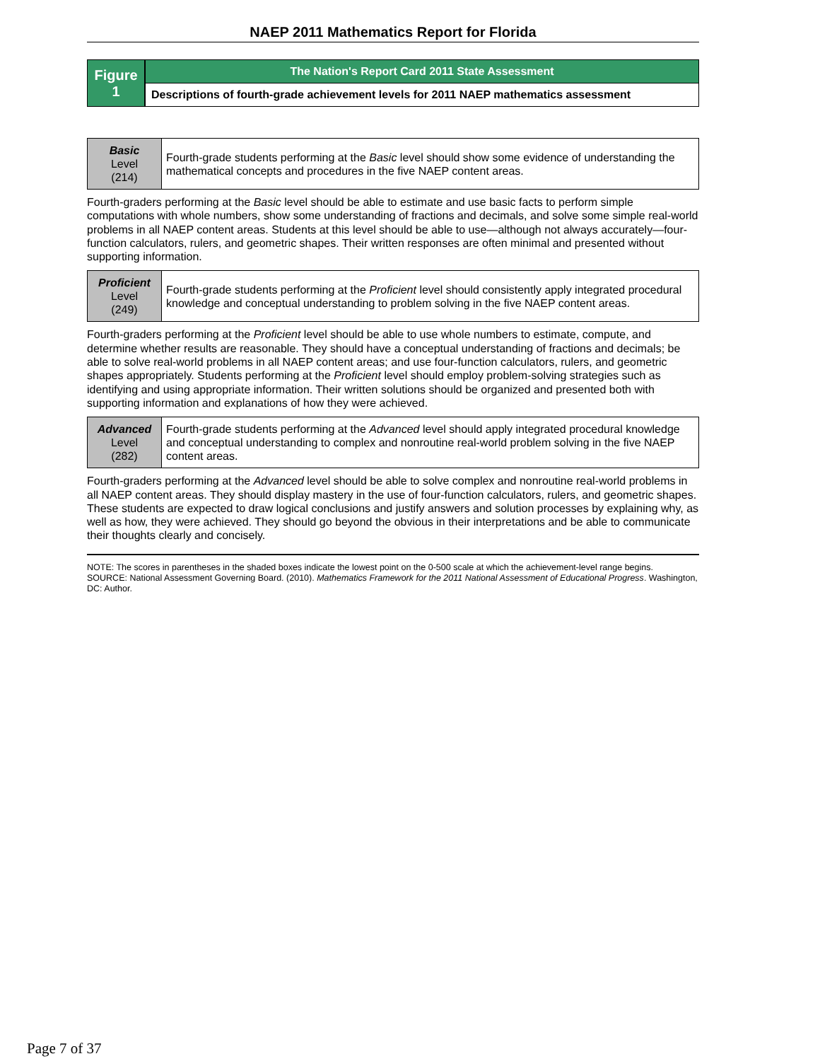NAEP 2011 Mathematics Report for Florida
Figure
1
The Nation's Report Card 2011 State Assessment
Descriptions of fourth-grade achievement levels for 2011 NAEP mathematics assessment
| Basic Level (214) | Fourth-grade students performing at the Basic level should show some evidence of understanding the mathematical concepts and procedures in the five NAEP content areas. |
Fourth-graders performing at the Basic level should be able to estimate and use basic facts to perform simple computations with whole numbers, show some understanding of fractions and decimals, and solve some simple real-world problems in all NAEP content areas. Students at this level should be able to use—although not always accurately—four-function calculators, rulers, and geometric shapes. Their written responses are often minimal and presented without supporting information.
| Proficient Level (249) | Fourth-grade students performing at the Proficient level should consistently apply integrated procedural knowledge and conceptual understanding to problem solving in the five NAEP content areas. |
Fourth-graders performing at the Proficient level should be able to use whole numbers to estimate, compute, and determine whether results are reasonable. They should have a conceptual understanding of fractions and decimals; be able to solve real-world problems in all NAEP content areas; and use four-function calculators, rulers, and geometric shapes appropriately. Students performing at the Proficient level should employ problem-solving strategies such as identifying and using appropriate information. Their written solutions should be organized and presented both with supporting information and explanations of how they were achieved.
| Advanced Level (282) | Fourth-grade students performing at the Advanced level should apply integrated procedural knowledge and conceptual understanding to complex and nonroutine real-world problem solving in the five NAEP content areas. |
Fourth-graders performing at the Advanced level should be able to solve complex and nonroutine real-world problems in all NAEP content areas. They should display mastery in the use of four-function calculators, rulers, and geometric shapes. These students are expected to draw logical conclusions and justify answers and solution processes by explaining why, as well as how, they were achieved. They should go beyond the obvious in their interpretations and be able to communicate their thoughts clearly and concisely.
NOTE: The scores in parentheses in the shaded boxes indicate the lowest point on the 0-500 scale at which the achievement-level range begins.
SOURCE: National Assessment Governing Board. (2010). Mathematics Framework for the 2011 National Assessment of Educational Progress. Washington, DC: Author.
Page 7 of 37